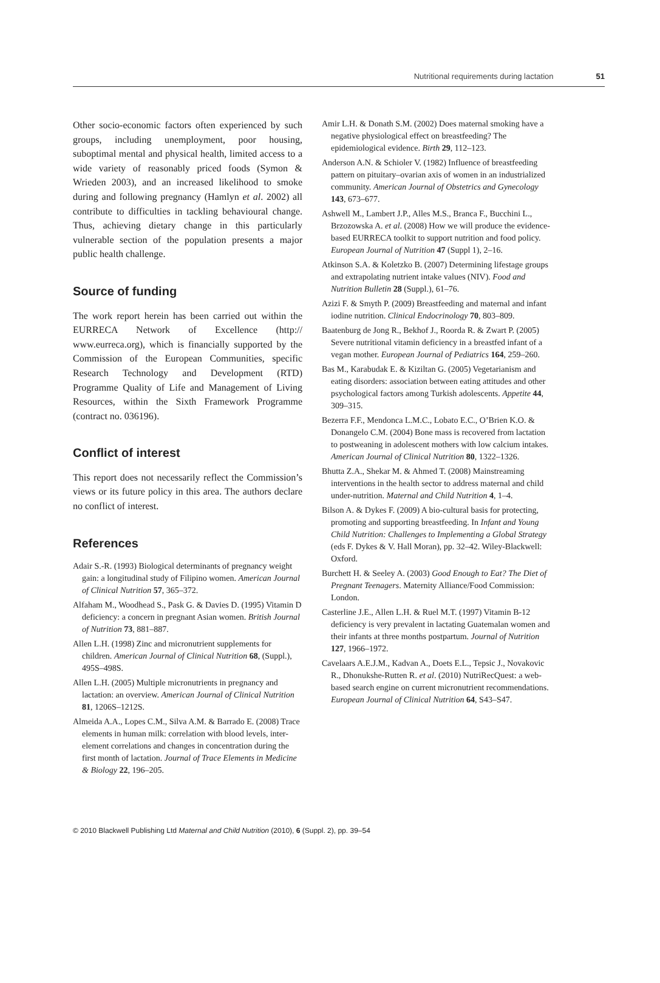Nutritional requirements during lactation 51
Other socio-economic factors often experienced by such groups, including unemployment, poor housing, suboptimal mental and physical health, limited access to a wide variety of reasonably priced foods (Symon & Wrieden 2003), and an increased likelihood to smoke during and following pregnancy (Hamlyn et al. 2002) all contribute to difficulties in tackling behavioural change. Thus, achieving dietary change in this particularly vulnerable section of the population presents a major public health challenge.
Source of funding
The work report herein has been carried out within the EURRECA Network of Excellence (http:// www.eurreca.org), which is financially supported by the Commission of the European Communities, specific Research Technology and Development (RTD) Programme Quality of Life and Management of Living Resources, within the Sixth Framework Programme (contract no. 036196).
Conflict of interest
This report does not necessarily reflect the Commission’s views or its future policy in this area. The authors declare no conflict of interest.
References
Adair S.-R. (1993) Biological determinants of pregnancy weight gain: a longitudinal study of Filipino women. American Journal of Clinical Nutrition 57, 365–372.
Alfaham M., Woodhead S., Pask G. & Davies D. (1995) Vitamin D deficiency: a concern in pregnant Asian women. British Journal of Nutrition 73, 881–887.
Allen L.H. (1998) Zinc and micronutrient supplements for children. American Journal of Clinical Nutrition 68, (Suppl.), 495S–498S.
Allen L.H. (2005) Multiple micronutrients in pregnancy and lactation: an overview. American Journal of Clinical Nutrition 81, 1206S–1212S.
Almeida A.A., Lopes C.M., Silva A.M. & Barrado E. (2008) Trace elements in human milk: correlation with blood levels, inter-element correlations and changes in concentration during the first month of lactation. Journal of Trace Elements in Medicine & Biology 22, 196–205.
Amir L.H. & Donath S.M. (2002) Does maternal smoking have a negative physiological effect on breastfeeding? The epidemiological evidence. Birth 29, 112–123.
Anderson A.N. & Schioler V. (1982) Influence of breastfeeding pattern on pituitary–ovarian axis of women in an industrialized community. American Journal of Obstetrics and Gynecology 143, 673–677.
Ashwell M., Lambert J.P., Alles M.S., Branca F., Bucchini L., Brzozowska A. et al. (2008) How we will produce the evidence-based EURRECA toolkit to support nutrition and food policy. European Journal of Nutrition 47 (Suppl 1), 2–16.
Atkinson S.A. & Koletzko B. (2007) Determining lifestage groups and extrapolating nutrient intake values (NIV). Food and Nutrition Bulletin 28 (Suppl.), 61–76.
Azizi F. & Smyth P. (2009) Breastfeeding and maternal and infant iodine nutrition. Clinical Endocrinology 70, 803–809.
Baatenburg de Jong R., Bekhof J., Roorda R. & Zwart P. (2005) Severe nutritional vitamin deficiency in a breastfed infant of a vegan mother. European Journal of Pediatrics 164, 259–260.
Bas M., Karabudak E. & Kiziltan G. (2005) Vegetarianism and eating disorders: association between eating attitudes and other psychological factors among Turkish adolescents. Appetite 44, 309–315.
Bezerra F.F., Mendonca L.M.C., Lobato E.C., O’Brien K.O. & Donangelo C.M. (2004) Bone mass is recovered from lactation to postweaning in adolescent mothers with low calcium intakes. American Journal of Clinical Nutrition 80, 1322–1326.
Bhutta Z.A., Shekar M. & Ahmed T. (2008) Mainstreaming interventions in the health sector to address maternal and child under-nutrition. Maternal and Child Nutrition 4, 1–4.
Bilson A. & Dykes F. (2009) A bio-cultural basis for protecting, promoting and supporting breastfeeding. In Infant and Young Child Nutrition: Challenges to Implementing a Global Strategy (eds F. Dykes & V. Hall Moran), pp. 32–42. Wiley-Blackwell: Oxford.
Burchett H. & Seeley A. (2003) Good Enough to Eat? The Diet of Pregnant Teenagers. Maternity Alliance/Food Commission: London.
Casterline J.E., Allen L.H. & Ruel M.T. (1997) Vitamin B-12 deficiency is very prevalent in lactating Guatemalan women and their infants at three months postpartum. Journal of Nutrition 127, 1966–1972.
Cavelaars A.E.J.M., Kadvan A., Doets E.L., Tepsic J., Novakovic R., Dhonukshe-Rutten R. et al. (2010) NutriRecQuest: a web-based search engine on current micronutrient recommendations. European Journal of Clinical Nutrition 64, S43–S47.
© 2010 Blackwell Publishing Ltd Maternal and Child Nutrition (2010), 6 (Suppl. 2), pp. 39–54